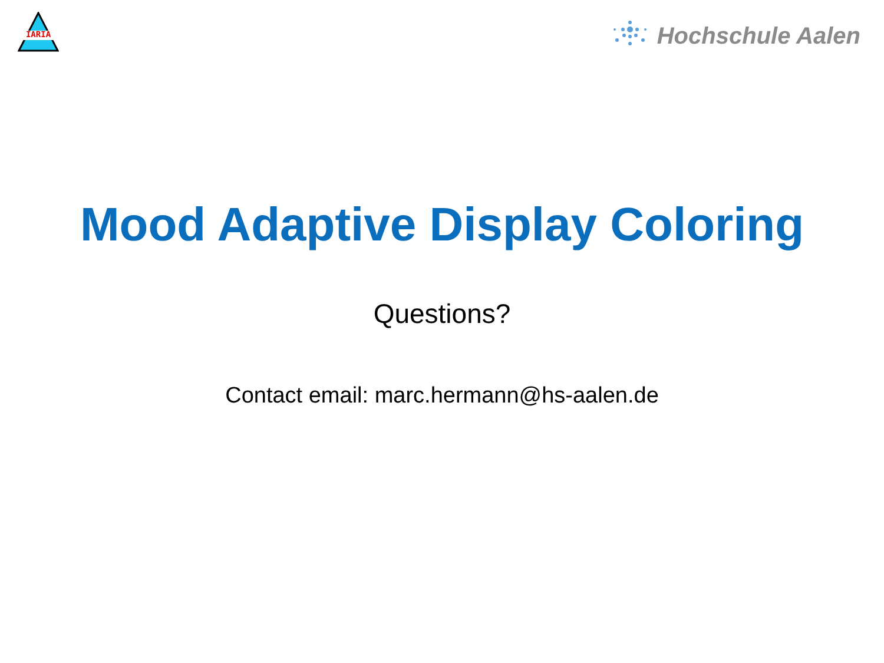IARIA
Hochschule Aalen
Mood Adaptive Display Coloring
Questions?
Contact email: marc.hermann@hs-aalen.de